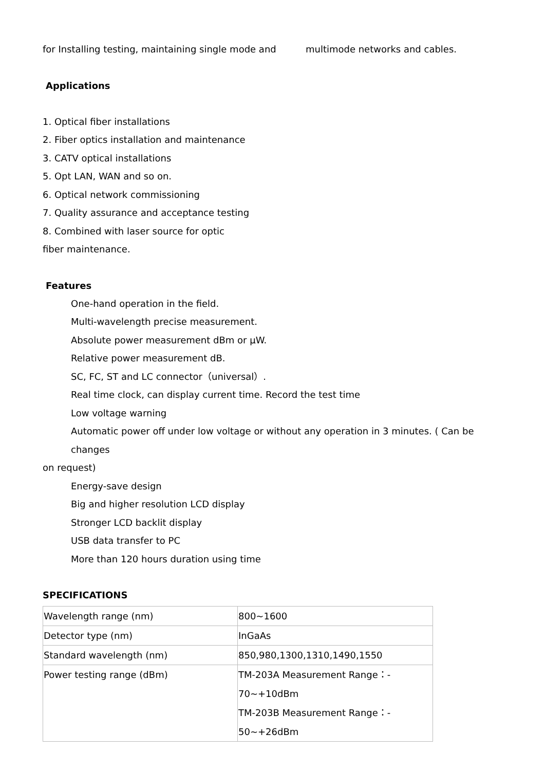for Installing testing, maintaining single mode and multimode networks and cables.
Applications
1. Optical fiber installations
2. Fiber optics installation and maintenance
3. CATV optical installations
5. Opt LAN, WAN and so on.
6. Optical network commissioning
7. Quality assurance and acceptance testing
8. Combined with laser source for optic
fiber maintenance.
Features
One-hand operation in the field.
Multi-wavelength precise measurement.
Absolute power measurement dBm or μW.
Relative power measurement dB.
SC, FC, ST and LC connector（universal）.
Real time clock, can display current time. Record the test time
Low voltage warning
Automatic power off under low voltage or without any operation in 3 minutes. ( Can be changes
on request)
Energy-save design
Big and higher resolution LCD display
Stronger LCD backlit display
USB data transfer to PC
More than 120 hours duration using time
SPECIFICATIONS
| Wavelength range (nm) | 800~1600 |
| Detector type (nm) | InGaAs |
| Standard wavelength (nm) | 850,980,1300,1310,1490,1550 |
| Power testing range (dBm) | TM-203A Measurement Range：- 70~+10dBm TM-203B Measurement Range：- 50~+26dBm |